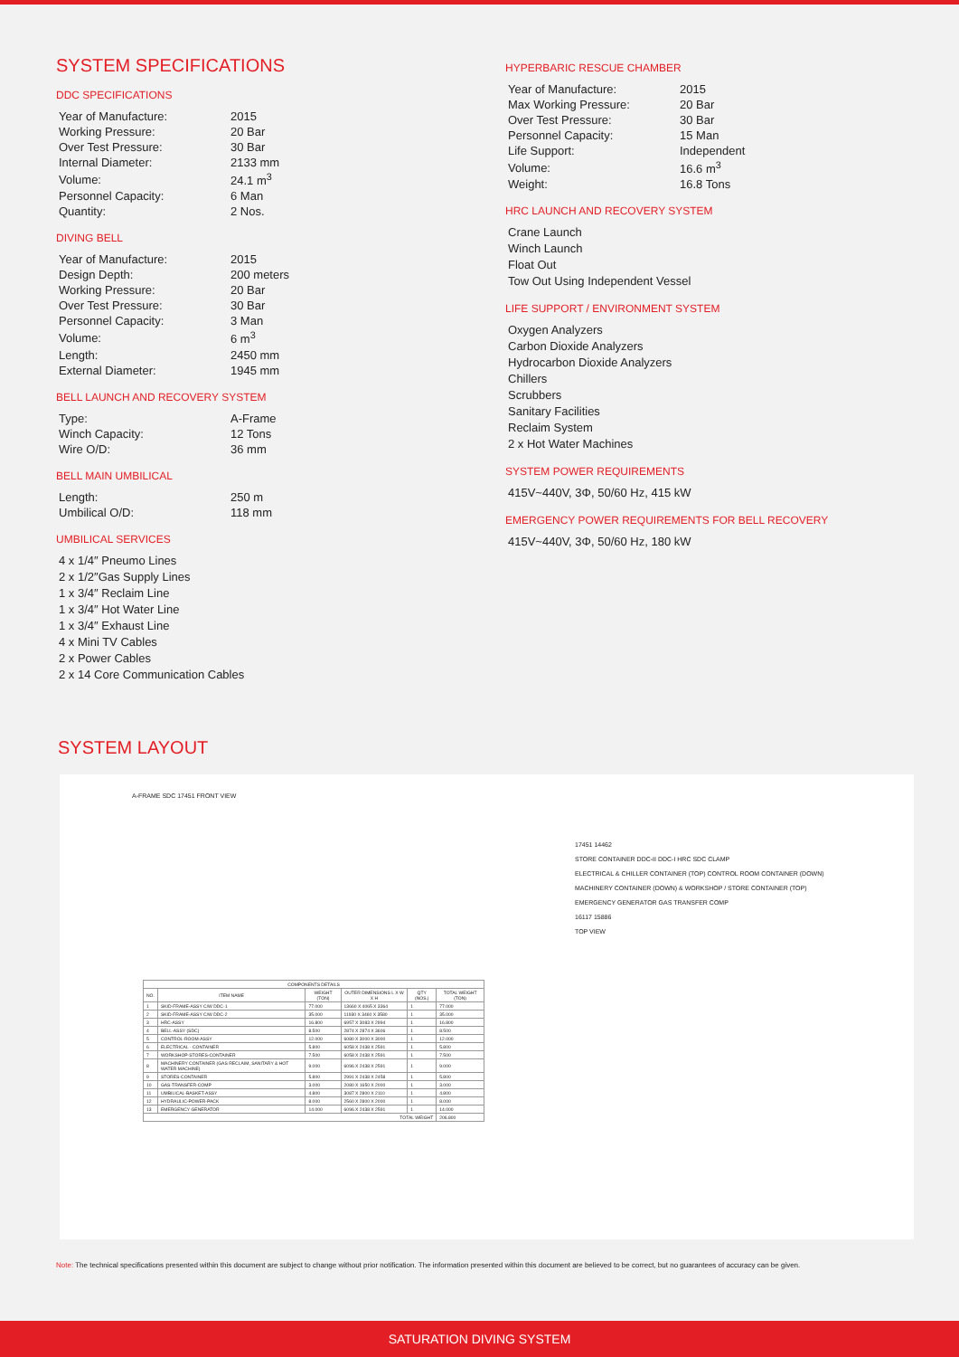SYSTEM SPECIFICATIONS
DDC SPECIFICATIONS
| Year of Manufacture: | 2015 |
| Working Pressure: | 20 Bar |
| Over Test Pressure: | 30 Bar |
| Internal Diameter: | 2133 mm |
| Volume: | 24.1 m<sup>3</sup> |
| Personnel Capacity: | 6 Man |
| Quantity: | 2 Nos. |
DIVING BELL
| Year of Manufacture: | 2015 |
| Design Depth: | 200 meters |
| Working Pressure: | 20 Bar |
| Over Test Pressure: | 30 Bar |
| Personnel Capacity: | 3 Man |
| Volume: | 6 m<sup>3</sup> |
| Length: | 2450 mm |
| External Diameter: | 1945 mm |
BELL LAUNCH AND RECOVERY SYSTEM
| Type: | A-Frame |
| Winch Capacity: | 12 Tons |
| Wire O/D: | 36 mm |
BELL MAIN UMBILICAL
| Length: | 250 m |
| Umbilical O/D: | 118 mm |
UMBILICAL SERVICES
4 x 1/4″ Pneumo Lines
2 x 1/2″Gas Supply Lines
1 x 3/4″ Reclaim Line
1 x 3/4″ Hot Water Line
1 x 3/4″ Exhaust Line
4 x Mini TV Cables
2 x Power Cables
2 x 14 Core Communication Cables
HYPERBARIC RESCUE CHAMBER
| Year of Manufacture: | 2015 |
| Max Working Pressure: | 20 Bar |
| Over Test Pressure: | 30 Bar |
| Personnel Capacity: | 15 Man |
| Life Support: | Independent |
| Volume: | 16.6 m<sup>3</sup> |
| Weight: | 16.8 Tons |
HRC LAUNCH AND RECOVERY SYSTEM
Crane Launch
Winch Launch
Float Out
Tow Out Using Independent Vessel
LIFE SUPPORT / ENVIRONMENT SYSTEM
Oxygen Analyzers
Carbon Dioxide Analyzers
Hydrocarbon Dioxide Analyzers
Chillers
Scrubbers
Sanitary Facilities
Reclaim System
2 x Hot Water Machines
SYSTEM POWER REQUIREMENTS
415V~440V, 3Φ, 50/60 Hz, 415 kW
EMERGENCY POWER REQUIREMENTS FOR BELL RECOVERY
415V~440V, 3Φ, 50/60 Hz, 180 kW
SYSTEM LAYOUT
A-FRAME SDC 17451 FRONT VIEW
| COMPONENTS DETAILS | | | | | |
| --- | --- | --- | --- | --- | --- |
| NO. | ITEM NAME | WEIGHT (TON) | OUTER DIMENSIONS L X W X H | QTY (NOS.) | TOTAL WEIGHT (TON) |
| 1 | SKID-FRAME-ASSY C/W DDC-1 | 77.000 | 13660 X 4065 X 3364 | 1 | 77.000 |
| 2 | SKID-FRAME-ASSY C/W DDC-2 | 35.000 | 11930 X 3460 X 3580 | 1 | 35.000 |
| 3 | HRC-ASSY | 16.800 | 6957 X 3083 X 2994 | 1 | 16.800 |
| 4 | BELL-ASSY (SDC) | 8.500 | 2874 X 2874 X 3606 | 1 | 8.500 |
| 5 | CONTROL-ROOM-ASSY | 12.000 | 6080 X 3000 X 3000 | 1 | 12.000 |
| 6 | ELECTRICAL - CONTAINER | 5.800 | 6058 X 2438 X 2591 | 1 | 5.800 |
| 7 | WORKSHOP-STORES-CONTAINER | 7.500 | 6058 X 2438 X 2591 | 1 | 7.500 |
| 8 | MACHINERY CONTAINER (GAS RECLAIM, SANITARY & HOT WATER MACHINE) | 9.000 | 6096 X 2438 X 2591 | 1 | 9.000 |
| 9 | STORES-CONTAINER | 5.800 | 2991 X 2438 X 2458 | 1 | 5.800 |
| 10 | GAS-TRANSFER-COMP | 3.000 | 2080 X 1650 X 2000 | 1 | 3.000 |
| 11 | UMBILICAL-BASKET-ASSY | 4.800 | 3087 X 2800 X 2110 | 1 | 4.800 |
| 12 | HYDRAULIC-POWER-PACK | 8.000 | 2560 X 2800 X 2000 | 1 | 8.000 |
| 13 | EMERGENCY GENERATOR | 14.000 | 6096 X 2438 X 2591 | 1 | 14.000 |
| TOTAL WEIGHT | | | | | 206.800 |
17451 14462
STORE CONTAINER DDC-II DDC-I HRC SDC CLAMP
ELECTRICAL & CHILLER CONTAINER (TOP) CONTROL ROOM CONTAINER (DOWN)
MACHINERY CONTAINER (DOWN) & WORKSHOP / STORE CONTAINER (TOP)
EMERGENCY GENERATOR GAS TRANSFER COMP
16117 15886
TOP VIEW
Note: The technical specifications presented within this document are subject to change without prior notification. The information presented within this document are believed to be correct, but no guarantees of accuracy can be given.
SATURATION DIVING SYSTEM